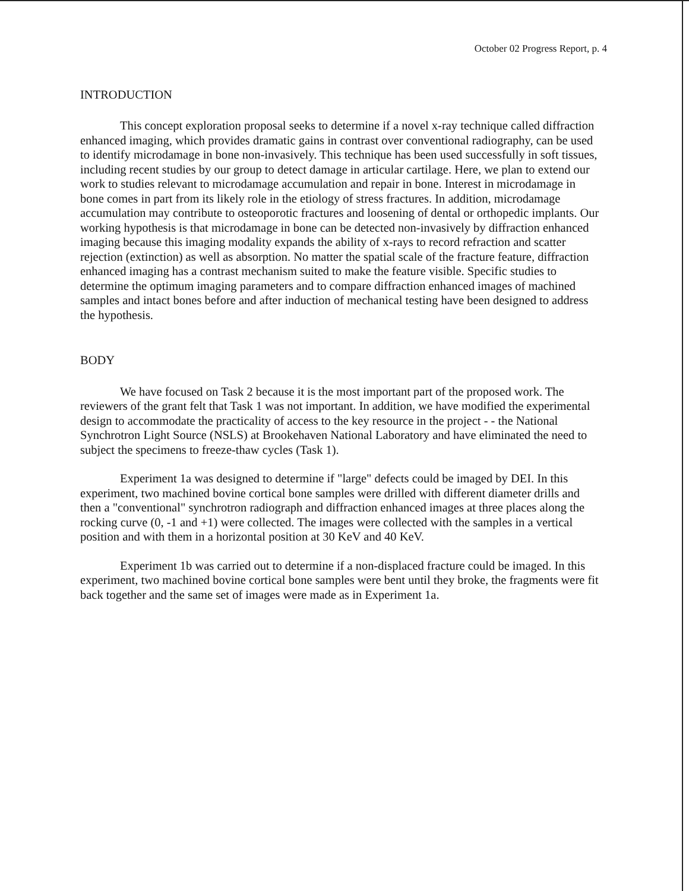October 02 Progress Report, p. 4
INTRODUCTION
This concept exploration proposal seeks to determine if a novel x-ray technique called diffraction enhanced imaging, which provides dramatic gains in contrast over conventional radiography, can be used to identify microdamage in bone non-invasively. This technique has been used successfully in soft tissues, including recent studies by our group to detect damage in articular cartilage. Here, we plan to extend our work to studies relevant to microdamage accumulation and repair in bone. Interest in microdamage in bone comes in part from its likely role in the etiology of stress fractures. In addition, microdamage accumulation may contribute to osteoporotic fractures and loosening of dental or orthopedic implants. Our working hypothesis is that microdamage in bone can be detected non-invasively by diffraction enhanced imaging because this imaging modality expands the ability of x-rays to record refraction and scatter rejection (extinction) as well as absorption. No matter the spatial scale of the fracture feature, diffraction enhanced imaging has a contrast mechanism suited to make the feature visible. Specific studies to determine the optimum imaging parameters and to compare diffraction enhanced images of machined samples and intact bones before and after induction of mechanical testing have been designed to address the hypothesis.
BODY
We have focused on Task 2 because it is the most important part of the proposed work. The reviewers of the grant felt that Task 1 was not important. In addition, we have modified the experimental design to accommodate the practicality of access to the key resource in the project - - the National Synchrotron Light Source (NSLS) at Brookehaven National Laboratory and have eliminated the need to subject the specimens to freeze-thaw cycles (Task 1).
Experiment 1a was designed to determine if "large" defects could be imaged by DEI. In this experiment, two machined bovine cortical bone samples were drilled with different diameter drills and then a "conventional" synchrotron radiograph and diffraction enhanced images at three places along the rocking curve (0, -1 and +1) were collected. The images were collected with the samples in a vertical position and with them in a horizontal position at 30 KeV and 40 KeV.
Experiment 1b was carried out to determine if a non-displaced fracture could be imaged. In this experiment, two machined bovine cortical bone samples were bent until they broke, the fragments were fit back together and the same set of images were made as in Experiment 1a.